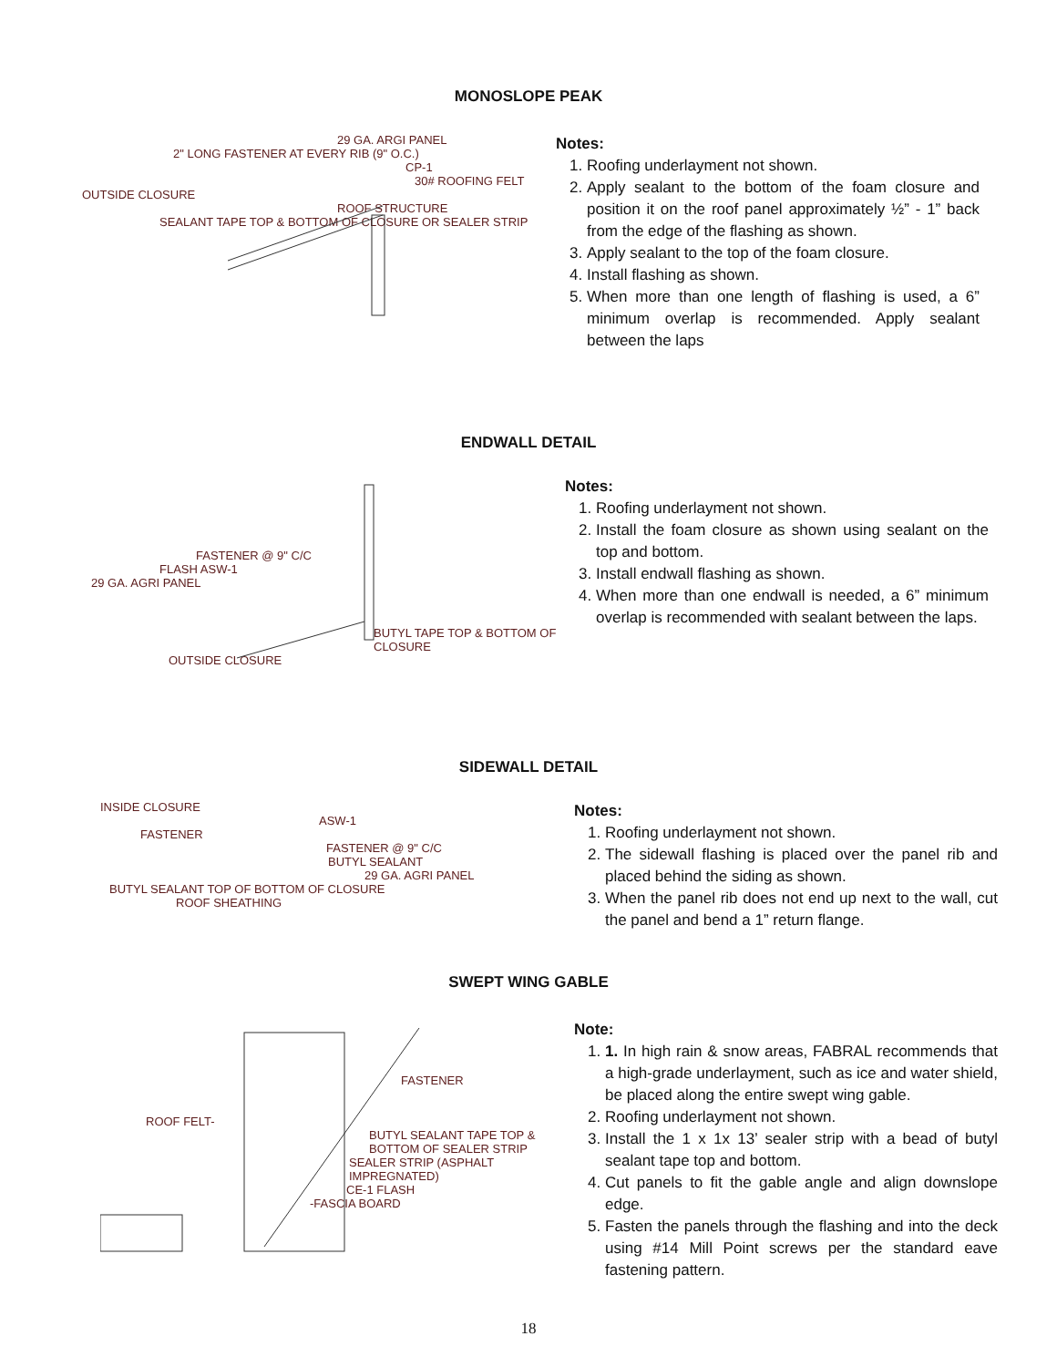MONOSLOPE PEAK
29 GA. ARGI PANEL
2" LONG FASTENER AT EVERY RIB (9" O.C.)
CP-1
30# ROOFING FELT
OUTSIDE CLOSURE
ROOF STRUCTURE
SEALANT TAPE TOP & BOTTOM OF CLOSURE OR SEALER STRIP
Notes:
1. Roofing underlayment not shown.
2. Apply sealant to the bottom of the foam closure and position it on the roof panel approximately ½” - 1” back from the edge of the flashing as shown.
3. Apply sealant to the top of the foam closure.
4. Install flashing as shown.
5. When more than one length of flashing is used, a 6” minimum overlap is recommended. Apply sealant between the laps
ENDWALL DETAIL
FASTENER @ 9" C/C
FLASH ASW-1
29 GA. AGRI PANEL
BUTYL TAPE TOP & BOTTOM OF CLOSURE
OUTSIDE CLOSURE
Notes:
1. Roofing underlayment not shown.
2. Install the foam closure as shown using sealant on the top and bottom.
3. Install endwall flashing as shown.
4. When more than one endwall is needed, a 6” minimum overlap is recommended with sealant between the laps.
SIDEWALL DETAIL
INSIDE CLOSURE
ASW-1
FASTENER
FASTENER @ 9" C/C
BUTYL SEALANT
29 GA. AGRI PANEL
BUTYL SEALANT TOP OF BOTTOM OF CLOSURE
ROOF SHEATHING
Notes:
1. Roofing underlayment not shown.
2. The sidewall flashing is placed over the panel rib and placed behind the siding as shown.
3. When the panel rib does not end up next to the wall, cut the panel and bend a 1” return flange.
SWEPT WING GABLE
FASTENER
ROOF FELT-
BUTYL SEALANT TAPE TOP & BOTTOM OF SEALER STRIP
SEALER STRIP (ASPHALT IMPREGNATED)
CE-1 FLASH
-FASCIA BOARD
Note:
1. 1. In high rain & snow areas, FABRAL recommends that a high-grade underlayment, such as ice and water shield, be placed along the entire swept wing gable.
2. Roofing underlayment not shown.
3. Install the 1 x 1x 13’ sealer strip with a bead of butyl sealant tape top and bottom.
4. Cut panels to fit the gable angle and align downslope edge.
5. Fasten the panels through the flashing and into the deck using #14 Mill Point screws per the standard eave fastening pattern.
18